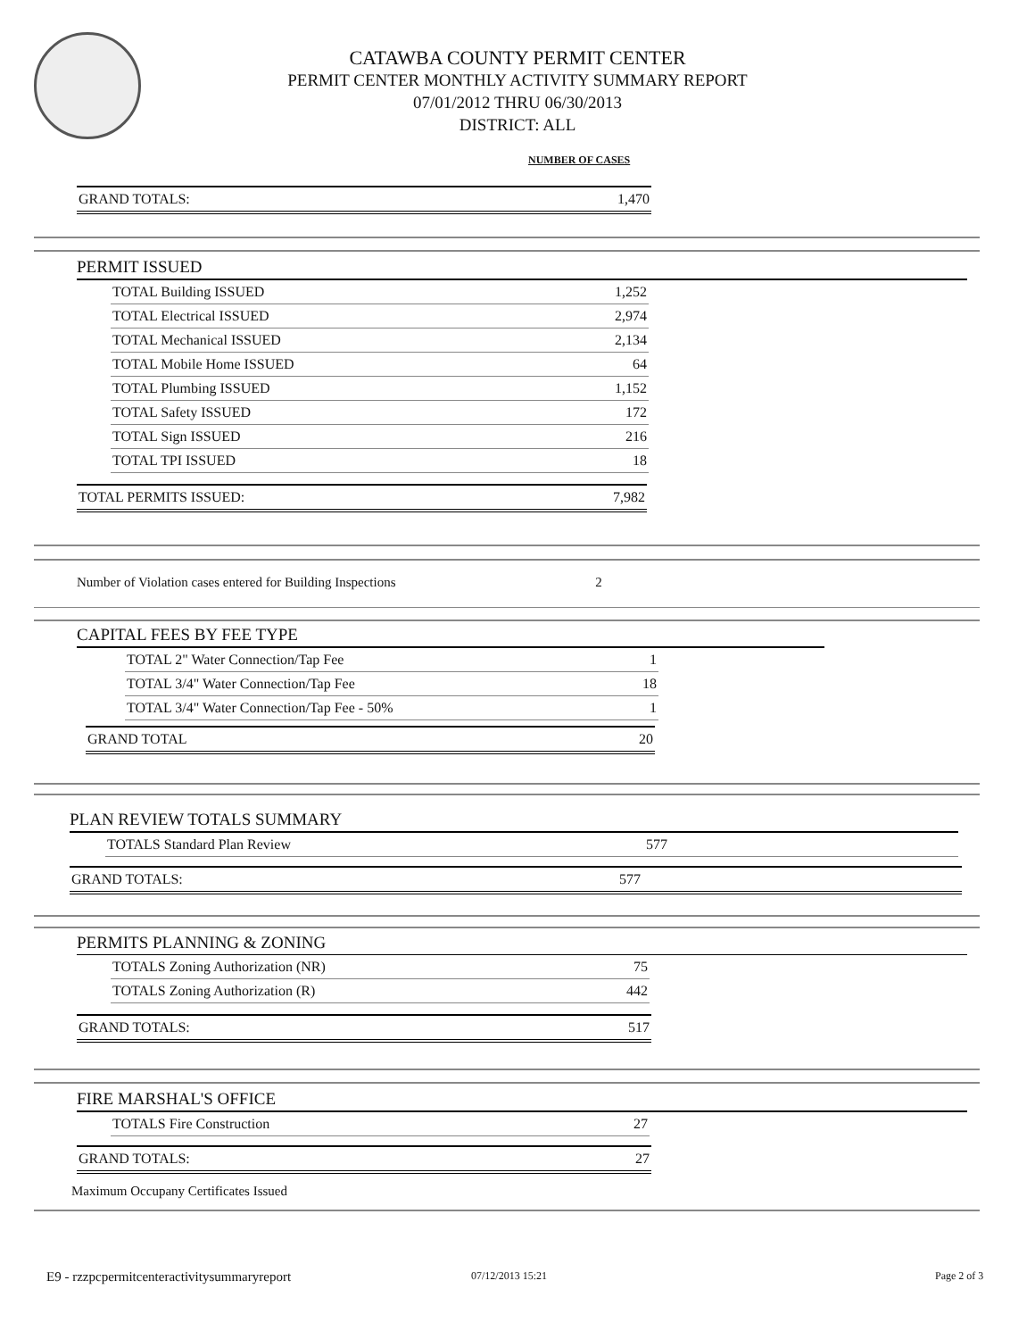CATAWBA COUNTY PERMIT CENTER
PERMIT CENTER MONTHLY ACTIVITY SUMMARY REPORT
07/01/2012 THRU 06/30/2013
DISTRICT: ALL
NUMBER OF CASES
| GRAND TOTALS: | 1,470 |
PERMIT ISSUED
| TOTAL Building ISSUED | 1,252 |
| TOTAL Electrical ISSUED | 2,974 |
| TOTAL Mechanical ISSUED | 2,134 |
| TOTAL Mobile Home ISSUED | 64 |
| TOTAL Plumbing ISSUED | 1,152 |
| TOTAL Safety ISSUED | 172 |
| TOTAL Sign ISSUED | 216 |
| TOTAL TPI ISSUED | 18 |
| TOTAL PERMITS ISSUED: | 7,982 |
Number of Violation cases entered for Building Inspections 2
CAPITAL FEES BY FEE TYPE
| TOTAL 2" Water Connection/Tap Fee | 1 |
| TOTAL 3/4" Water Connection/Tap Fee | 18 |
| TOTAL 3/4" Water Connection/Tap Fee - 50% | 1 |
| GRAND TOTAL | 20 |
PLAN REVIEW TOTALS SUMMARY
| TOTALS Standard Plan Review | 577 |
| GRAND TOTALS: | 577 |
PERMITS PLANNING & ZONING
| TOTALS Zoning Authorization (NR) | 75 |
| TOTALS Zoning Authorization (R) | 442 |
| GRAND TOTALS: | 517 |
FIRE MARSHAL'S OFFICE
| TOTALS Fire Construction | 27 |
| GRAND TOTALS: | 27 |
Maximum Occupany Certificates Issued
E9 - rzzpcpermitcenteractivitysummaryreport
07/12/2013 15:21 Page 2 of 3